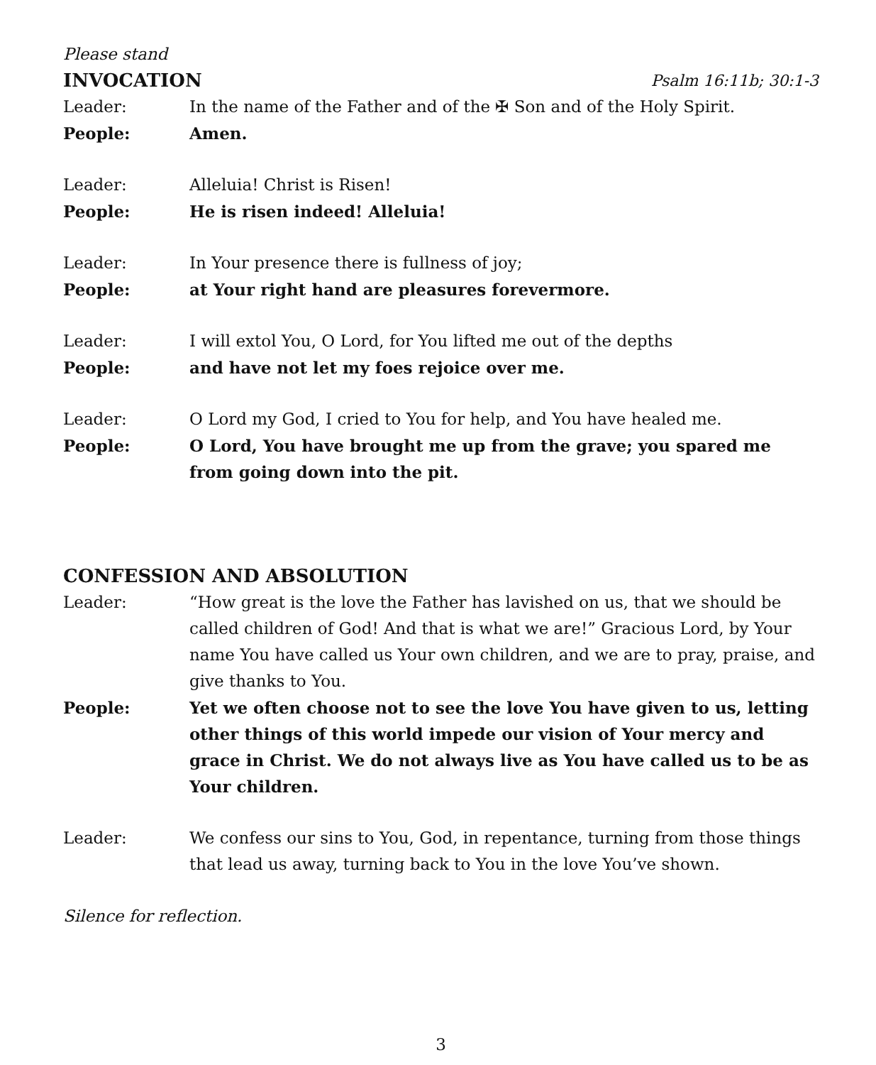Please stand
INVOCATION Psalm 16:11b; 30:1-3
Leader: In the name of the Father and of the ✠ Son and of the Holy Spirit.
People: Amen.
Leader: Alleluia! Christ is Risen!
People: He is risen indeed! Alleluia!
Leader: In Your presence there is fullness of joy;
People: at Your right hand are pleasures forevermore.
Leader: I will extol You, O Lord, for You lifted me out of the depths
People: and have not let my foes rejoice over me.
Leader: O Lord my God, I cried to You for help, and You have healed me.
People: O Lord, You have brought me up from the grave; you spared me from going down into the pit.
CONFESSION AND ABSOLUTION
Leader: “How great is the love the Father has lavished on us, that we should be called children of God! And that is what we are!” Gracious Lord, by Your name You have called us Your own children, and we are to pray, praise, and give thanks to You.
People: Yet we often choose not to see the love You have given to us, letting other things of this world impede our vision of Your mercy and grace in Christ. We do not always live as You have called us to be as Your children.
Leader: We confess our sins to You, God, in repentance, turning from those things that lead us away, turning back to You in the love You’ve shown.
Silence for reflection.
3